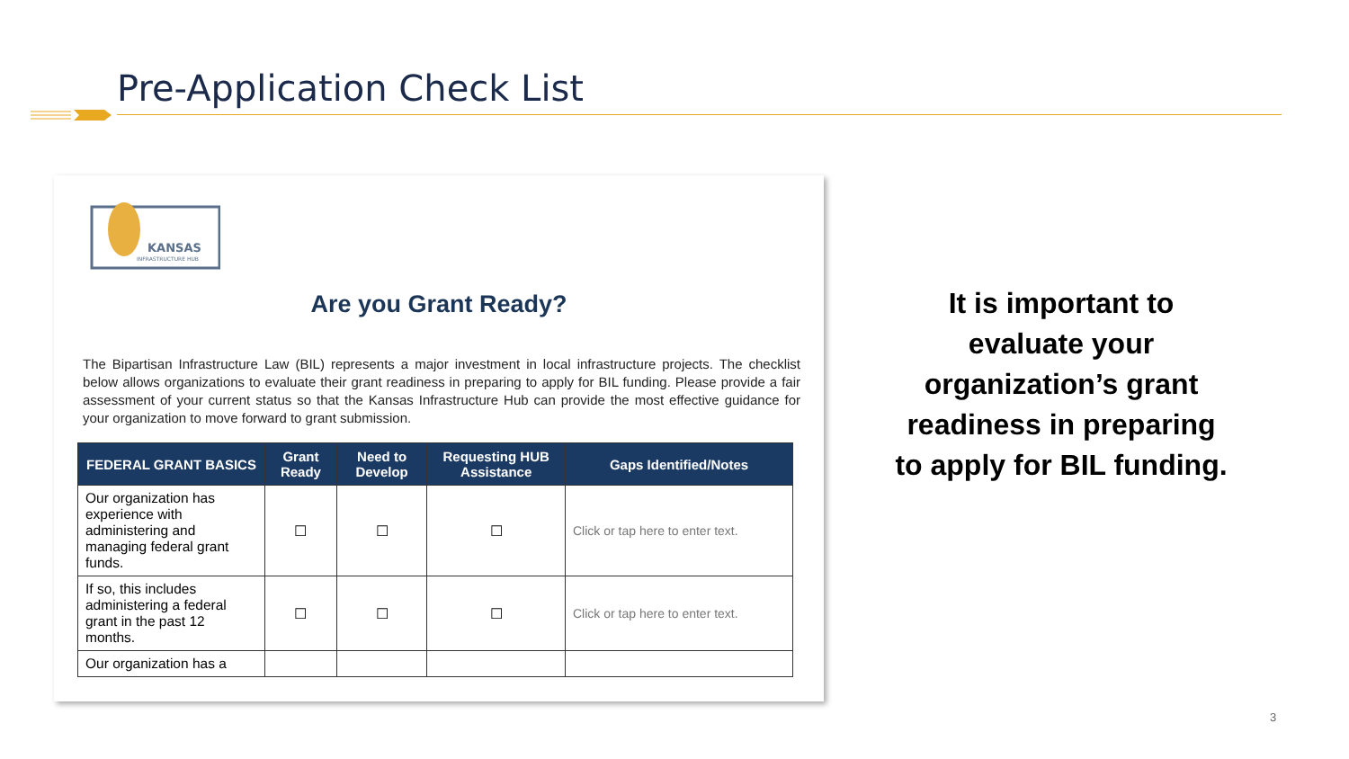Pre-Application Check List
KANSAS
INFRASTRUCTURE HUB
Are you Grant Ready?
The Bipartisan Infrastructure Law (BIL) represents a major investment in local infrastructure projects. The checklist below allows organizations to evaluate their grant readiness in preparing to apply for BIL funding. Please provide a fair assessment of your current status so that the Kansas Infrastructure Hub can provide the most effective guidance for your organization to move forward to grant submission.
| FEDERAL GRANT BASICS | Grant Ready | Need to Develop | Requesting HUB Assistance | Gaps Identified/Notes |
| --- | --- | --- | --- | --- |
| Our organization has experience with administering and managing federal grant funds. | ☐ | ☐ | ☐ | Click or tap here to enter text. |
| If so, this includes administering a federal grant in the past 12 months. | ☐ | ☐ | ☐ | Click or tap here to enter text. |
| Our organization has a | | | | |
It is important to evaluate your organization’s grant readiness in preparing to apply for BIL funding.
3